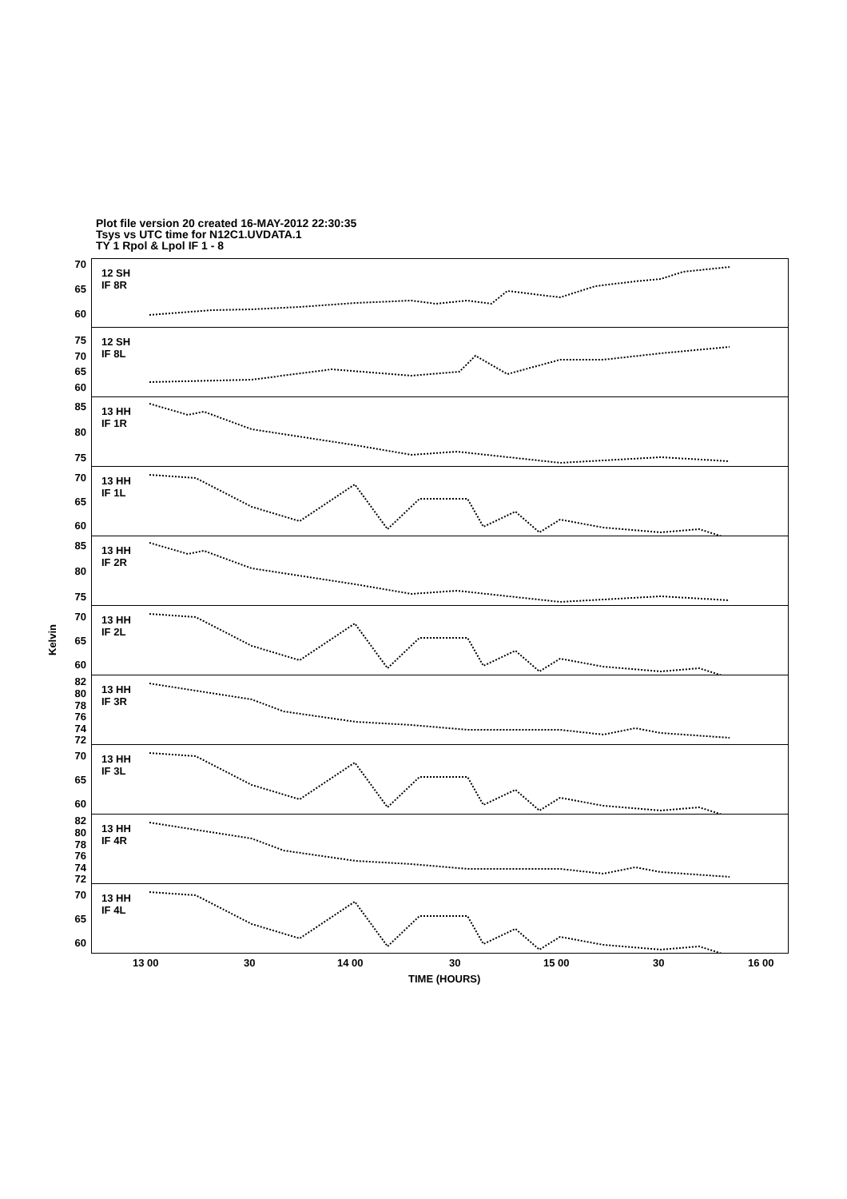Plot file version 20 created 16-MAY-2012 22:30:35
Tsys vs UTC time for N12C1.UVDATA.1
TY 1 Rpol & Lpol IF 1 - 8
Kelvin
70
65
60
12 SH
IF 8R
75
70
65
60
12 SH
IF 8L
85
80
75
13 HH
IF 1R
70
65
60
13 HH
IF 1L
85
80
75
13 HH
IF 2R
70
65
60
13 HH
IF 2L
82
80
78
76
74
72
13 HH
IF 3R
70
65
60
13 HH
IF 3L
82
80
78
76
74
72
13 HH
IF 4R
70
65
60
13 HH
IF 4L
13 00 30 14 00 30 15 00 30 16 00
TIME (HOURS)